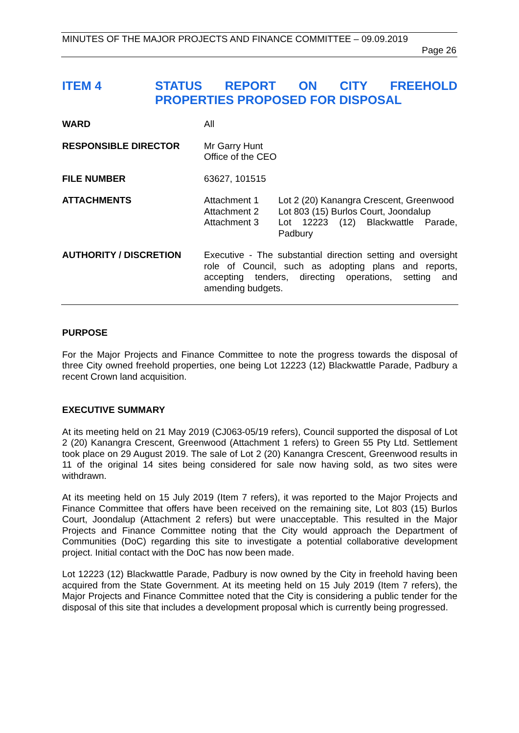MINUTES OF THE MAJOR PROJECTS AND FINANCE COMMITTEE – 09.09.2019
Page 26
ITEM 4 STATUS REPORT ON CITY FREEHOLD PROPERTIES PROPOSED FOR DISPOSAL
| WARD | All |
| RESPONSIBLE DIRECTOR | Mr Garry Hunt Office of the CEO |
| FILE NUMBER | 63627, 101515 |
| ATTACHMENTS | / Attachment 1 / Lot 2 (20) Kanangra Crescent, Greenwood / / Attachment 2 / Lot 803 (15) Burlos Court, Joondalup / / Attachment 3 / Lot 12223 (12) Blackwattle Parade, Padbury / |
| AUTHORITY / DISCRETION | Executive - The substantial direction setting and oversight role of Council, such as adopting plans and reports, accepting tenders, directing operations, setting and amending budgets. |
PURPOSE
For the Major Projects and Finance Committee to note the progress towards the disposal of three City owned freehold properties, one being Lot 12223 (12) Blackwattle Parade, Padbury a recent Crown land acquisition.
EXECUTIVE SUMMARY
At its meeting held on 21 May 2019 (CJ063-05/19 refers), Council supported the disposal of Lot 2 (20) Kanangra Crescent, Greenwood (Attachment 1 refers) to Green 55 Pty Ltd. Settlement took place on 29 August 2019. The sale of Lot 2 (20) Kanangra Crescent, Greenwood results in 11 of the original 14 sites being considered for sale now having sold, as two sites were withdrawn.
At its meeting held on 15 July 2019 (Item 7 refers), it was reported to the Major Projects and Finance Committee that offers have been received on the remaining site, Lot 803 (15) Burlos Court, Joondalup (Attachment 2 refers) but were unacceptable. This resulted in the Major Projects and Finance Committee noting that the City would approach the Department of Communities (DoC) regarding this site to investigate a potential collaborative development project. Initial contact with the DoC has now been made.
Lot 12223 (12) Blackwattle Parade, Padbury is now owned by the City in freehold having been acquired from the State Government. At its meeting held on 15 July 2019 (Item 7 refers), the Major Projects and Finance Committee noted that the City is considering a public tender for the disposal of this site that includes a development proposal which is currently being progressed.